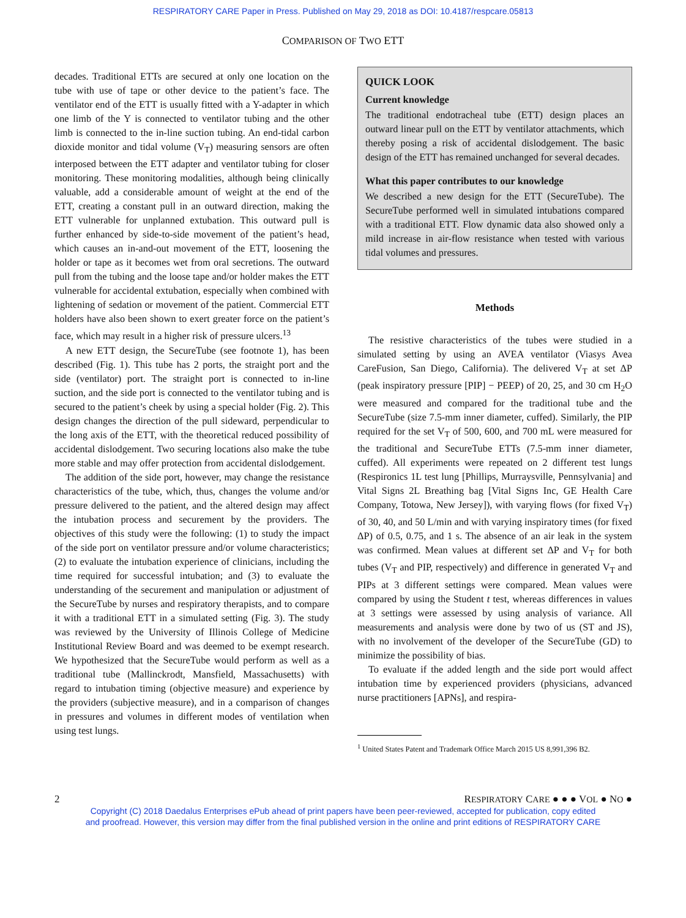RESPIRATORY CARE Paper in Press. Published on May 29, 2018 as DOI: 10.4187/respcare.05813
COMPARISON OF TWO ETT
decades. Traditional ETTs are secured at only one location on the tube with use of tape or other device to the patient’s face. The ventilator end of the ETT is usually fitted with a Y-adapter in which one limb of the Y is connected to ventilator tubing and the other limb is connected to the in-line suction tubing. An end-tidal carbon dioxide monitor and tidal volume (V<sub>T</sub>) measuring sensors are often interposed between the ETT adapter and ventilator tubing for closer monitoring. These monitoring modalities, although being clinically valuable, add a considerable amount of weight at the end of the ETT, creating a constant pull in an outward direction, making the ETT vulnerable for unplanned extubation. This outward pull is further enhanced by side-to-side movement of the patient’s head, which causes an in-and-out movement of the ETT, loosening the holder or tape as it becomes wet from oral secretions. The outward pull from the tubing and the loose tape and/or holder makes the ETT vulnerable for accidental extubation, especially when combined with lightening of sedation or movement of the patient. Commercial ETT holders have also been shown to exert greater force on the patient’s face, which may result in a higher risk of pressure ulcers.<sup>13</sup>
A new ETT design, the SecureTube (see footnote 1), has been described (Fig. 1). This tube has 2 ports, the straight port and the side (ventilator) port. The straight port is connected to in-line suction, and the side port is connected to the ventilator tubing and is secured to the patient’s cheek by using a special holder (Fig. 2). This design changes the direction of the pull sideward, perpendicular to the long axis of the ETT, with the theoretical reduced possibility of accidental dislodgement. Two securing locations also make the tube more stable and may offer protection from accidental dislodgement.
The addition of the side port, however, may change the resistance characteristics of the tube, which, thus, changes the volume and/or pressure delivered to the patient, and the altered design may affect the intubation process and securement by the providers. The objectives of this study were the following: (1) to study the impact of the side port on ventilator pressure and/or volume characteristics; (2) to evaluate the intubation experience of clinicians, including the time required for successful intubation; and (3) to evaluate the understanding of the securement and manipulation or adjustment of the SecureTube by nurses and respiratory therapists, and to compare it with a traditional ETT in a simulated setting (Fig. 3). The study was reviewed by the University of Illinois College of Medicine Institutional Review Board and was deemed to be exempt research. We hypothesized that the SecureTube would perform as well as a traditional tube (Mallinckrodt, Mansfield, Massachusetts) with regard to intubation timing (objective measure) and experience by the providers (subjective measure), and in a comparison of changes in pressures and volumes in different modes of ventilation when using test lungs.
QUICK LOOK
Current knowledge
The traditional endotracheal tube (ETT) design places an outward linear pull on the ETT by ventilator attachments, which thereby posing a risk of accidental dislodgement. The basic design of the ETT has remained unchanged for several decades.
What this paper contributes to our knowledge
We described a new design for the ETT (SecureTube). The SecureTube performed well in simulated intubations compared with a traditional ETT. Flow dynamic data also showed only a mild increase in air-flow resistance when tested with various tidal volumes and pressures.
Methods
The resistive characteristics of the tubes were studied in a simulated setting by using an AVEA ventilator (Viasys Avea CareFusion, San Diego, California). The delivered V<sub>T</sub> at set ΔP (peak inspiratory pressure [PIP] − PEEP) of 20, 25, and 30 cm H<sub>2</sub>O were measured and compared for the traditional tube and the SecureTube (size 7.5-mm inner diameter, cuffed). Similarly, the PIP required for the set V<sub>T</sub> of 500, 600, and 700 mL were measured for the traditional and SecureTube ETTs (7.5-mm inner diameter, cuffed). All experiments were repeated on 2 different test lungs (Respironics 1L test lung [Phillips, Murraysville, Pennsylvania] and Vital Signs 2L Breathing bag [Vital Signs Inc, GE Health Care Company, Totowa, New Jersey]), with varying flows (for fixed V<sub>T</sub>) of 30, 40, and 50 L/min and with varying inspiratory times (for fixed ΔP) of 0.5, 0.75, and 1 s. The absence of an air leak in the system was confirmed. Mean values at different set ΔP and V<sub>T</sub> for both tubes (V<sub>T</sub> and PIP, respectively) and difference in generated V<sub>T</sub> and PIPs at 3 different settings were compared. Mean values were compared by using the Student t test, whereas differences in values at 3 settings were assessed by using analysis of variance. All measurements and analysis were done by two of us (ST and JS), with no involvement of the developer of the SecureTube (GD) to minimize the possibility of bias.
To evaluate if the added length and the side port would affect intubation time by experienced providers (physicians, advanced nurse practitioners [APNs], and respira-
<sup>1</sup> United States Patent and Trademark Office March 2015 US 8,991,396 B2.
2 RESPIRATORY CARE ● ● ● VOL ● NO ●
Copyright (C) 2018 Daedalus Enterprises ePub ahead of print papers have been peer-reviewed, accepted for publication, copy edited
and proofread. However, this version may differ from the final published version in the online and print editions of RESPIRATORY CARE